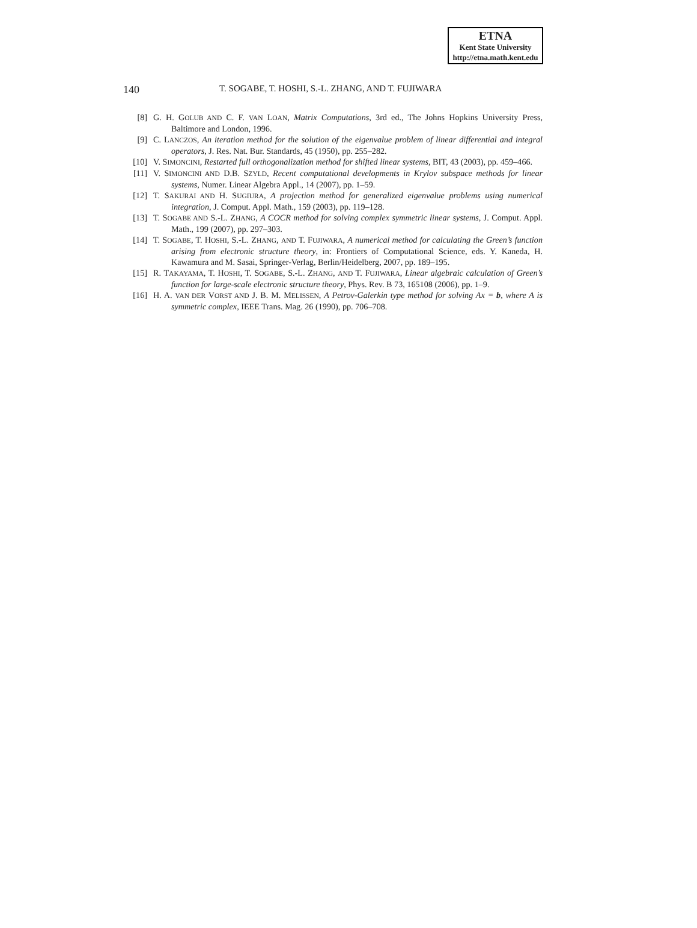ETNA
Kent State University
http://etna.math.kent.edu
140 T. SOGABE, T. HOSHI, S.-L. ZHANG, AND T. FUJIWARA
[8] G. H. GOLUB AND C. F. VAN LOAN, Matrix Computations, 3rd ed., The Johns Hopkins University Press, Baltimore and London, 1996.
[9] C. LANCZOS, An iteration method for the solution of the eigenvalue problem of linear differential and integral operators, J. Res. Nat. Bur. Standards, 45 (1950), pp. 255–282.
[10] V. SIMONCINI, Restarted full orthogonalization method for shifted linear systems, BIT, 43 (2003), pp. 459–466.
[11] V. SIMONCINI AND D.B. SZYLD, Recent computational developments in Krylov subspace methods for linear systems, Numer. Linear Algebra Appl., 14 (2007), pp. 1–59.
[12] T. SAKURAI AND H. SUGIURA, A projection method for generalized eigenvalue problems using numerical integration, J. Comput. Appl. Math., 159 (2003), pp. 119–128.
[13] T. SOGABE AND S.-L. ZHANG, A COCR method for solving complex symmetric linear systems, J. Comput. Appl. Math., 199 (2007), pp. 297–303.
[14] T. SOGABE, T. HOSHI, S.-L. ZHANG, AND T. FUJIWARA, A numerical method for calculating the Green’s function arising from electronic structure theory, in: Frontiers of Computational Science, eds. Y. Kaneda, H. Kawamura and M. Sasai, Springer-Verlag, Berlin/Heidelberg, 2007, pp. 189–195.
[15] R. TAKAYAMA, T. HOSHI, T. SOGABE, S.-L. ZHANG, AND T. FUJIWARA, Linear algebraic calculation of Green’s function for large-scale electronic structure theory, Phys. Rev. B 73, 165108 (2006), pp. 1–9.
[16] H. A. VAN DER VORST AND J. B. M. MELISSEN, A Petrov-Galerkin type method for solving Ax = b, where A is symmetric complex, IEEE Trans. Mag. 26 (1990), pp. 706–708.